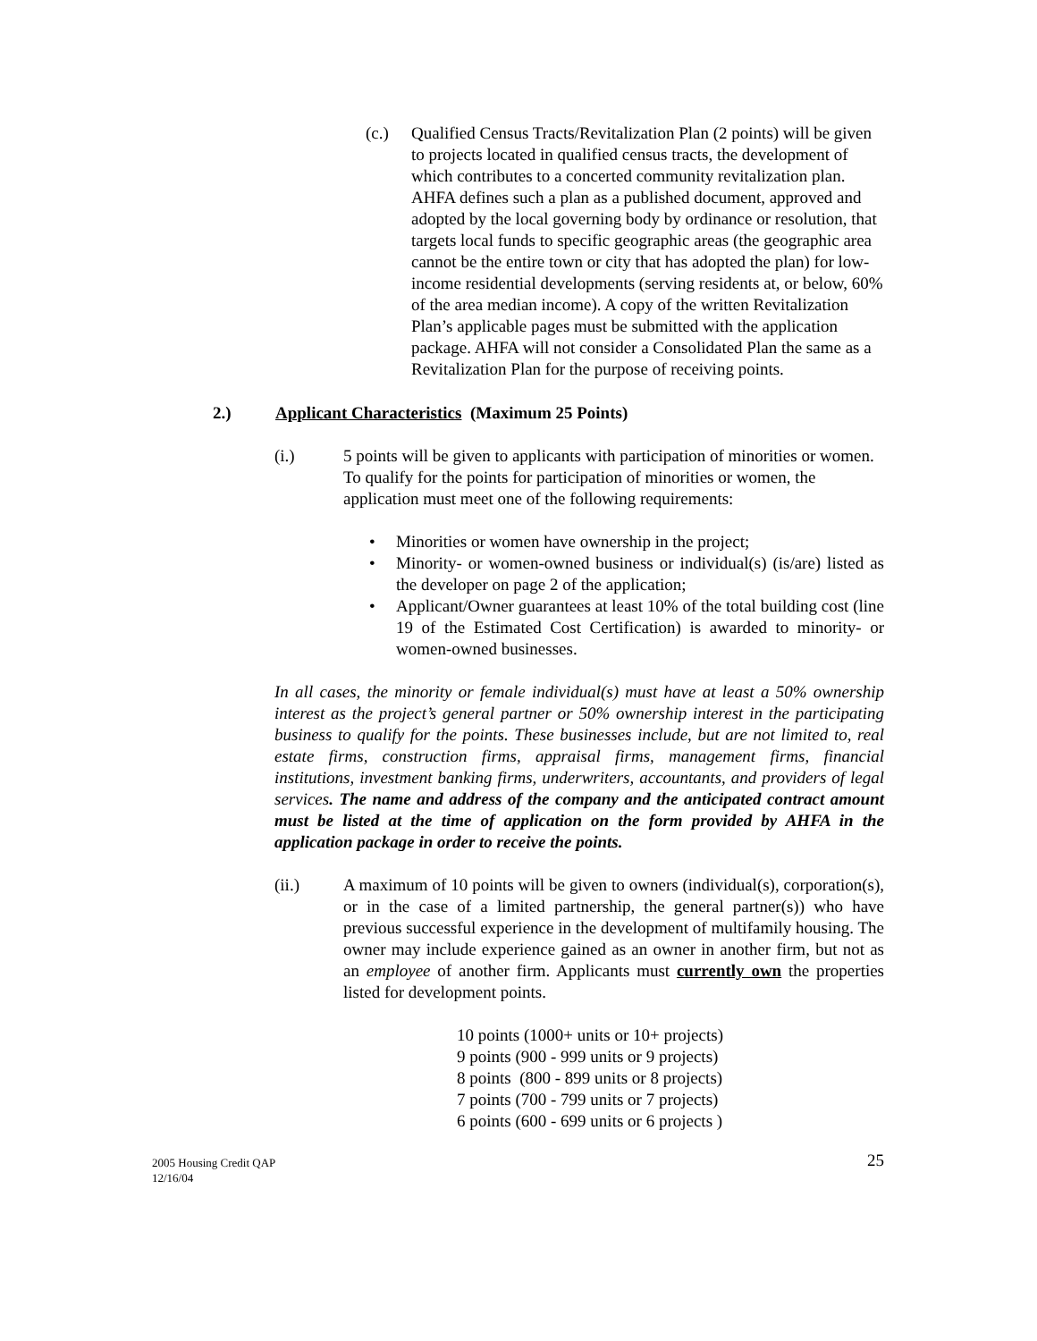(c.) Qualified Census Tracts/Revitalization Plan (2 points) will be given to projects located in qualified census tracts, the development of which contributes to a concerted community revitalization plan. AHFA defines such a plan as a published document, approved and adopted by the local governing body by ordinance or resolution, that targets local funds to specific geographic areas (the geographic area cannot be the entire town or city that has adopted the plan) for low-income residential developments (serving residents at, or below, 60% of the area median income). A copy of the written Revitalization Plan’s applicable pages must be submitted with the application package. AHFA will not consider a Consolidated Plan the same as a Revitalization Plan for the purpose of receiving points.
2.) Applicant Characteristics (Maximum 25 Points)
(i.) 5 points will be given to applicants with participation of minorities or women. To qualify for the points for participation of minorities or women, the application must meet one of the following requirements:
• Minorities or women have ownership in the project;
• Minority- or women-owned business or individual(s) (is/are) listed as the developer on page 2 of the application;
• Applicant/Owner guarantees at least 10% of the total building cost (line 19 of the Estimated Cost Certification) is awarded to minority- or women-owned businesses.
In all cases, the minority or female individual(s) must have at least a 50% ownership interest as the project’s general partner or 50% ownership interest in the participating business to qualify for the points. These businesses include, but are not limited to, real estate firms, construction firms, appraisal firms, management firms, financial institutions, investment banking firms, underwriters, accountants, and providers of legal services. The name and address of the company and the anticipated contract amount must be listed at the time of application on the form provided by AHFA in the application package in order to receive the points.
(ii.) A maximum of 10 points will be given to owners (individual(s), corporation(s), or in the case of a limited partnership, the general partner(s)) who have previous successful experience in the development of multifamily housing. The owner may include experience gained as an owner in another firm, but not as an employee of another firm. Applicants must currently own the properties listed for development points.
10 points (1000+ units or 10+ projects)
9 points (900 - 999 units or 9 projects)
8 points (800 - 899 units or 8 projects)
7 points (700 - 799 units or 7 projects)
6 points (600 - 699 units or 6 projects )
2005 Housing Credit QAP
12/16/04
25